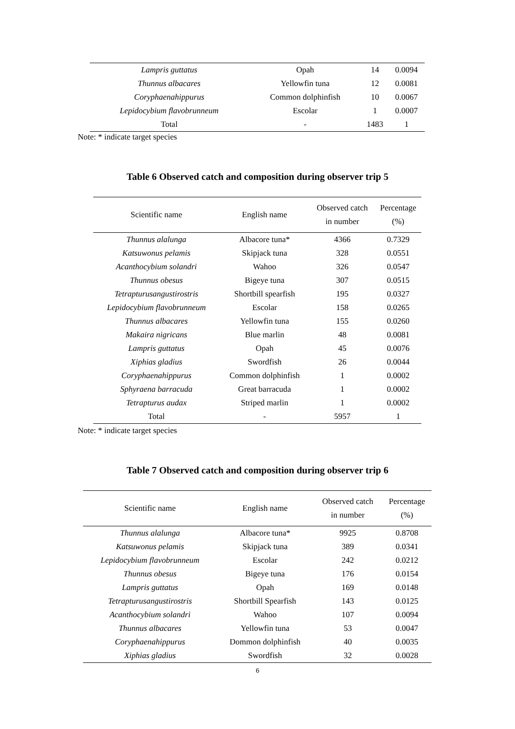| Lampris guttatus | Opah | 14 | 0.0094 |
| Thunnus albacares | Yellowfin tuna | 12 | 0.0081 |
| Coryphaenahippurus | Common dolphinfish | 10 | 0.0067 |
| Lepidocybium flavobrunneum | Escolar | 1 | 0.0007 |
| Total | - | 1483 | 1 |
Note: * indicate target species
Table 6 Observed catch and composition during observer trip 5
| Scientific name | English name | Observed catch in number | Percentage (%) |
| --- | --- | --- | --- |
| Thunnus alalunga | Albacore tuna* | 4366 | 0.7329 |
| Katsuwonus pelamis | Skipjack tuna | 328 | 0.0551 |
| Acanthocybium solandri | Wahoo | 326 | 0.0547 |
| Thunnus obesus | Bigeye tuna | 307 | 0.0515 |
| Tetrapturusangustirostris | Shortbill spearfish | 195 | 0.0327 |
| Lepidocybium flavobrunneum | Escolar | 158 | 0.0265 |
| Thunnus albacares | Yellowfin tuna | 155 | 0.0260 |
| Makaira nigricans | Blue marlin | 48 | 0.0081 |
| Lampris guttatus | Opah | 45 | 0.0076 |
| Xiphias gladius | Swordfish | 26 | 0.0044 |
| Coryphaenahippurus | Common dolphinfish | 1 | 0.0002 |
| Sphyraena barracuda | Great barracuda | 1 | 0.0002 |
| Tetrapturus audax | Striped marlin | 1 | 0.0002 |
| Total | - | 5957 | 1 |
Note: * indicate target species
Table 7 Observed catch and composition during observer trip 6
| Scientific name | English name | Observed catch in number | Percentage (%) |
| --- | --- | --- | --- |
| Thunnus alalunga | Albacore tuna* | 9925 | 0.8708 |
| Katsuwonus pelamis | Skipjack tuna | 389 | 0.0341 |
| Lepidocybium flavobrunneum | Escolar | 242 | 0.0212 |
| Thunnus obesus | Bigeye tuna | 176 | 0.0154 |
| Lampris guttatus | Opah | 169 | 0.0148 |
| Tetrapturusangustirostris | Shortbill Spearfish | 143 | 0.0125 |
| Acanthocybium solandri | Wahoo | 107 | 0.0094 |
| Thunnus albacares | Yellowfin tuna | 53 | 0.0047 |
| Coryphaenahippurus | Dommon dolphinfish | 40 | 0.0035 |
| Xiphias gladius | Swordfish | 32 | 0.0028 |
6